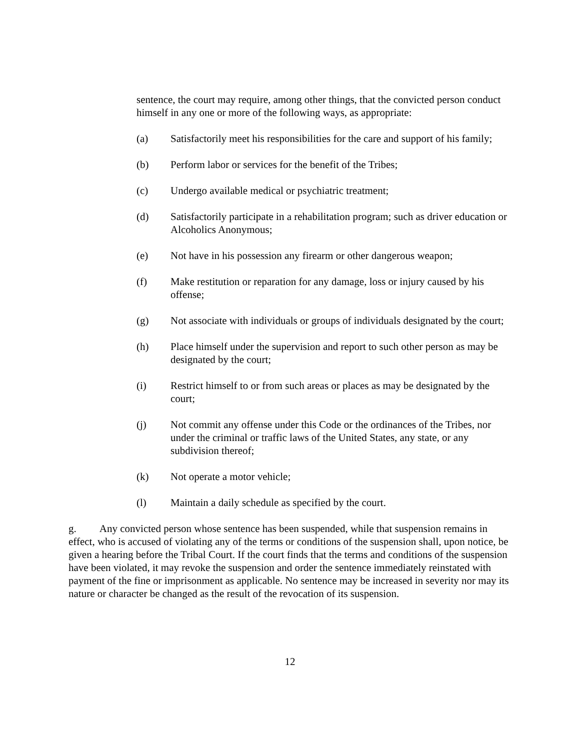sentence, the court may require, among other things, that the convicted person conduct himself in any one or more of the following ways, as appropriate:
(a) Satisfactorily meet his responsibilities for the care and support of his family;
(b) Perform labor or services for the benefit of the Tribes;
(c) Undergo available medical or psychiatric treatment;
(d) Satisfactorily participate in a rehabilitation program; such as driver education or Alcoholics Anonymous;
(e) Not have in his possession any firearm or other dangerous weapon;
(f) Make restitution or reparation for any damage, loss or injury caused by his offense;
(g) Not associate with individuals or groups of individuals designated by the court;
(h) Place himself under the supervision and report to such other person as may be designated by the court;
(i) Restrict himself to or from such areas or places as may be designated by the court;
(j) Not commit any offense under this Code or the ordinances of the Tribes, nor under the criminal or traffic laws of the United States, any state, or any subdivision thereof;
(k) Not operate a motor vehicle;
(l) Maintain a daily schedule as specified by the court.
g. Any convicted person whose sentence has been suspended, while that suspension remains in effect, who is accused of violating any of the terms or conditions of the suspension shall, upon notice, be given a hearing before the Tribal Court. If the court finds that the terms and conditions of the suspension have been violated, it may revoke the suspension and order the sentence immediately reinstated with payment of the fine or imprisonment as applicable. No sentence may be increased in severity nor may its nature or character be changed as the result of the revocation of its suspension.
12